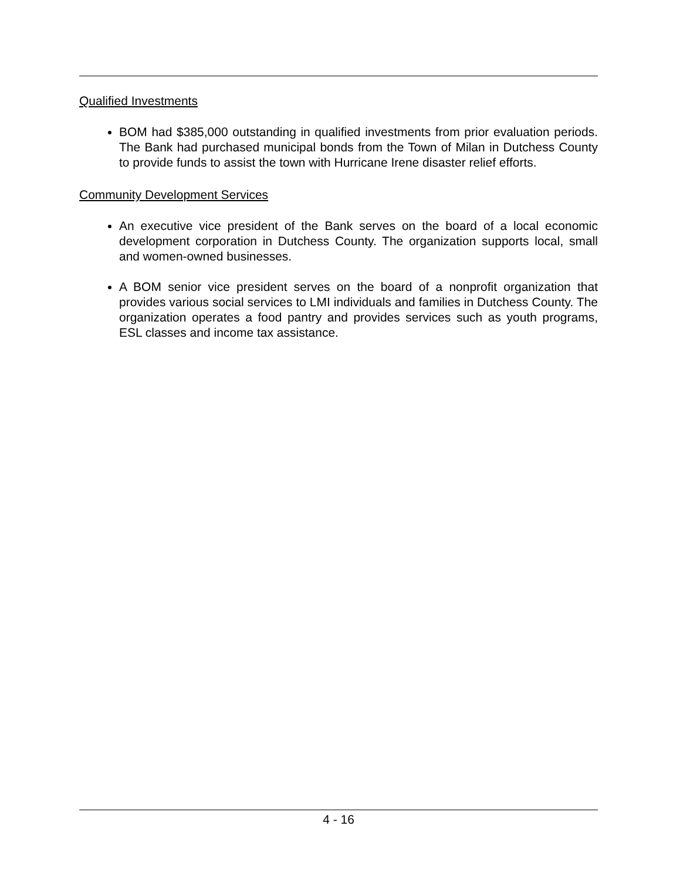Qualified Investments
BOM had $385,000 outstanding in qualified investments from prior evaluation periods. The Bank had purchased municipal bonds from the Town of Milan in Dutchess County to provide funds to assist the town with Hurricane Irene disaster relief efforts.
Community Development Services
An executive vice president of the Bank serves on the board of a local economic development corporation in Dutchess County. The organization supports local, small and women-owned businesses.
A BOM senior vice president serves on the board of a nonprofit organization that provides various social services to LMI individuals and families in Dutchess County. The organization operates a food pantry and provides services such as youth programs, ESL classes and income tax assistance.
4 - 16